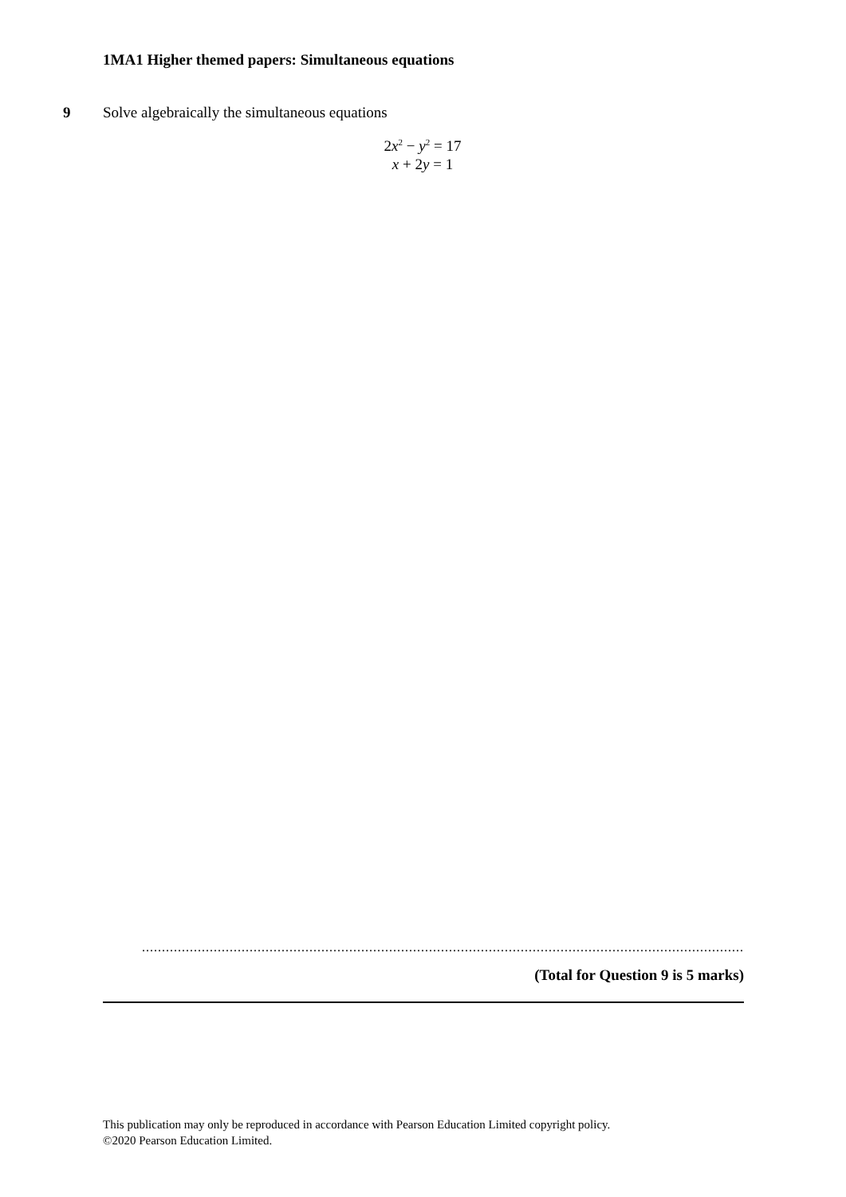1MA1 Higher themed papers: Simultaneous equations
9 Solve algebraically the simultaneous equations
2x<sup>2</sup> − y<sup>2</sup> = 17
x + 2y = 1
..........................................................................................................................................................
(Total for Question 9 is 5 marks)
This publication may only be reproduced in accordance with Pearson Education Limited copyright policy.
©2020 Pearson Education Limited.